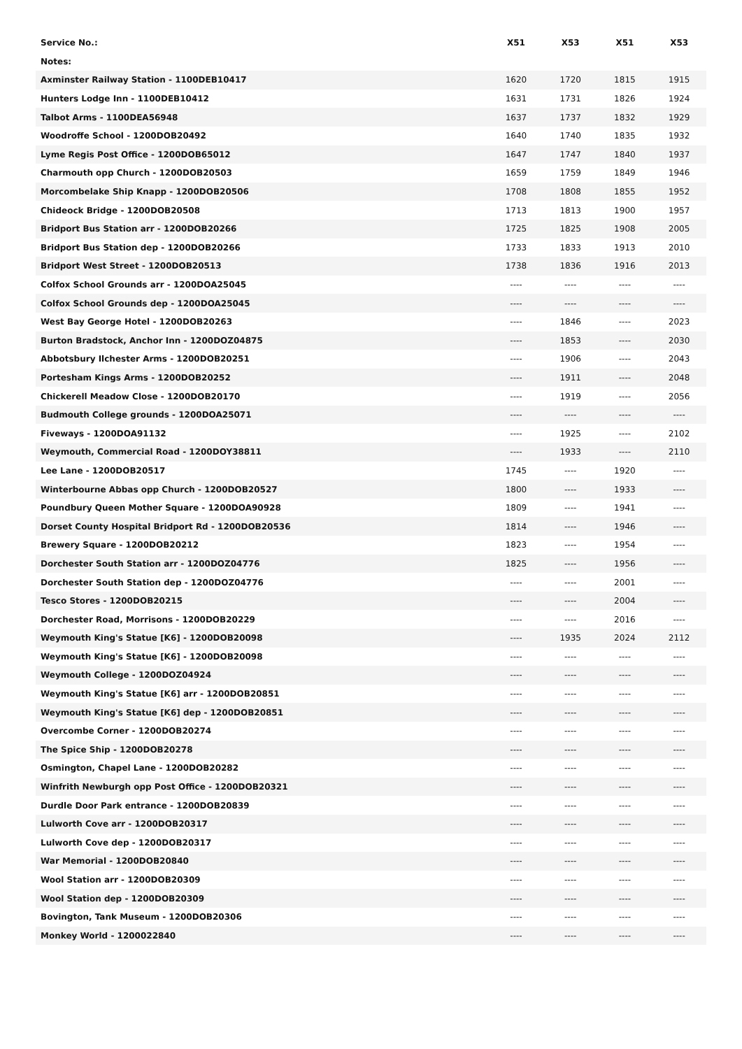| Service No.: | X51 | X53 | X51 | X53 |
| --- | --- | --- | --- | --- |
| Notes: | | | | |
| Axminster Railway Station - 1100DEB10417 | 1620 | 1720 | 1815 | 1915 |
| Hunters Lodge Inn - 1100DEB10412 | 1631 | 1731 | 1826 | 1924 |
| Talbot Arms - 1100DEA56948 | 1637 | 1737 | 1832 | 1929 |
| Woodroffe School - 1200DOB20492 | 1640 | 1740 | 1835 | 1932 |
| Lyme Regis Post Office - 1200DOB65012 | 1647 | 1747 | 1840 | 1937 |
| Charmouth opp Church - 1200DOB20503 | 1659 | 1759 | 1849 | 1946 |
| Morcombelake Ship Knapp - 1200DOB20506 | 1708 | 1808 | 1855 | 1952 |
| Chideock Bridge - 1200DOB20508 | 1713 | 1813 | 1900 | 1957 |
| Bridport Bus Station arr - 1200DOB20266 | 1725 | 1825 | 1908 | 2005 |
| Bridport Bus Station dep - 1200DOB20266 | 1733 | 1833 | 1913 | 2010 |
| Bridport West Street - 1200DOB20513 | 1738 | 1836 | 1916 | 2013 |
| Colfox School Grounds arr - 1200DOA25045 | ---- | ---- | ---- | ---- |
| Colfox School Grounds dep - 1200DOA25045 | ---- | ---- | ---- | ---- |
| West Bay George Hotel - 1200DOB20263 | ---- | 1846 | ---- | 2023 |
| Burton Bradstock, Anchor Inn - 1200DOZ04875 | ---- | 1853 | ---- | 2030 |
| Abbotsbury Ilchester Arms - 1200DOB20251 | ---- | 1906 | ---- | 2043 |
| Portesham Kings Arms - 1200DOB20252 | ---- | 1911 | ---- | 2048 |
| Chickerell Meadow Close - 1200DOB20170 | ---- | 1919 | ---- | 2056 |
| Budmouth College grounds - 1200DOA25071 | ---- | ---- | ---- | ---- |
| Fiveways - 1200DOA91132 | ---- | 1925 | ---- | 2102 |
| Weymouth, Commercial Road - 1200DOY38811 | ---- | 1933 | ---- | 2110 |
| Lee Lane - 1200DOB20517 | 1745 | ---- | 1920 | ---- |
| Winterbourne Abbas opp Church - 1200DOB20527 | 1800 | ---- | 1933 | ---- |
| Poundbury Queen Mother Square - 1200DOA90928 | 1809 | ---- | 1941 | ---- |
| Dorset County Hospital Bridport Rd - 1200DOB20536 | 1814 | ---- | 1946 | ---- |
| Brewery Square - 1200DOB20212 | 1823 | ---- | 1954 | ---- |
| Dorchester South Station arr - 1200DOZ04776 | 1825 | ---- | 1956 | ---- |
| Dorchester South Station dep - 1200DOZ04776 | ---- | ---- | 2001 | ---- |
| Tesco Stores - 1200DOB20215 | ---- | ---- | 2004 | ---- |
| Dorchester Road, Morrisons - 1200DOB20229 | ---- | ---- | 2016 | ---- |
| Weymouth King's Statue [K6] - 1200DOB20098 | ---- | 1935 | 2024 | 2112 |
| Weymouth King's Statue [K6] - 1200DOB20098 | ---- | ---- | ---- | ---- |
| Weymouth College - 1200DOZ04924 | ---- | ---- | ---- | ---- |
| Weymouth King's Statue [K6] arr - 1200DOB20851 | ---- | ---- | ---- | ---- |
| Weymouth King's Statue [K6] dep - 1200DOB20851 | ---- | ---- | ---- | ---- |
| Overcombe Corner - 1200DOB20274 | ---- | ---- | ---- | ---- |
| The Spice Ship - 1200DOB20278 | ---- | ---- | ---- | ---- |
| Osmington, Chapel Lane - 1200DOB20282 | ---- | ---- | ---- | ---- |
| Winfrith Newburgh opp Post Office - 1200DOB20321 | ---- | ---- | ---- | ---- |
| Durdle Door Park entrance - 1200DOB20839 | ---- | ---- | ---- | ---- |
| Lulworth Cove arr - 1200DOB20317 | ---- | ---- | ---- | ---- |
| Lulworth Cove dep - 1200DOB20317 | ---- | ---- | ---- | ---- |
| War Memorial - 1200DOB20840 | ---- | ---- | ---- | ---- |
| Wool Station arr - 1200DOB20309 | ---- | ---- | ---- | ---- |
| Wool Station dep - 1200DOB20309 | ---- | ---- | ---- | ---- |
| Bovington, Tank Museum - 1200DOB20306 | ---- | ---- | ---- | ---- |
| Monkey World - 1200022840 | ---- | ---- | ---- | ---- |